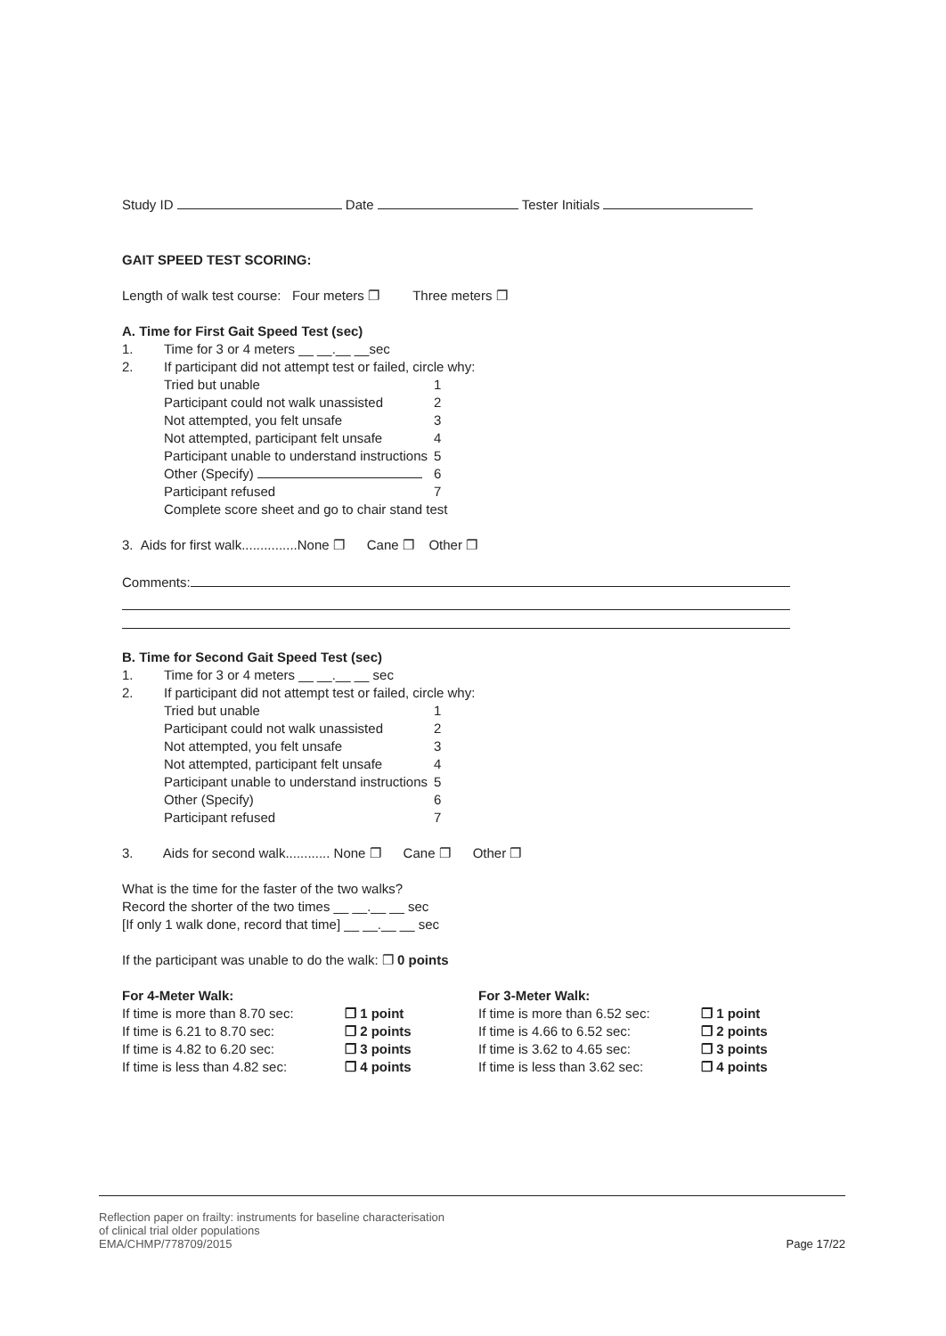Study ID Date Tester Initials
GAIT SPEED TEST SCORING:
Length of walk test course: Four meters ❐ Three meters ❐
A. Time for First Gait Speed Test (sec)
| 1. | Time for 3 or 4 meters __ __.__ __sec | |
| 2. | If participant did not attempt test or failed, circle why: | |
| | Tried but unable | 1 |
| | Participant could not walk unassisted | 2 |
| | Not attempted, you felt unsafe | 3 |
| | Not attempted, participant felt unsafe | 4 |
| | Participant unable to understand instructions | 5 |
| | Other (Specify) | 6 |
| | Participant refused | 7 |
| | Complete score sheet and go to chair stand test | |
3. Aids for first walk...............None ❐ Cane ❐ Other ❐
Comments:
B. Time for Second Gait Speed Test (sec)
| 1. | Time for 3 or 4 meters __ __.__ __ sec | |
| 2. | If participant did not attempt test or failed, circle why: | |
| | Tried but unable | 1 |
| | Participant could not walk unassisted | 2 |
| | Not attempted, you felt unsafe | 3 |
| | Not attempted, participant felt unsafe | 4 |
| | Participant unable to understand instructions | 5 |
| | Other (Specify) | 6 |
| | Participant refused | 7 |
3. Aids for second walk............ None ❐ Cane ❐ Other ❐
What is the time for the faster of the two walks?
Record the shorter of the two times __ __.__ __ sec
[If only 1 walk done, record that time] __ __.__ __ sec
If the participant was unable to do the walk: ❐ 0 points
| For 4-Meter Walk: | | For 3-Meter Walk: | |
| If time is more than 8.70 sec: | ❐ 1 point | If time is more than 6.52 sec: | ❐ 1 point |
| If time is 6.21 to 8.70 sec: | ❐ 2 points | If time is 4.66 to 6.52 sec: | ❐ 2 points |
| If time is 4.82 to 6.20 sec: | ❐ 3 points | If time is 3.62 to 4.65 sec: | ❐ 3 points |
| If time is less than 4.82 sec: | ❐ 4 points | If time is less than 3.62 sec: | ❐ 4 points |
Reflection paper on frailty: instruments for baseline characterisation
of clinical trial older populations
EMA/CHMP/778709/2015
Page 17/22